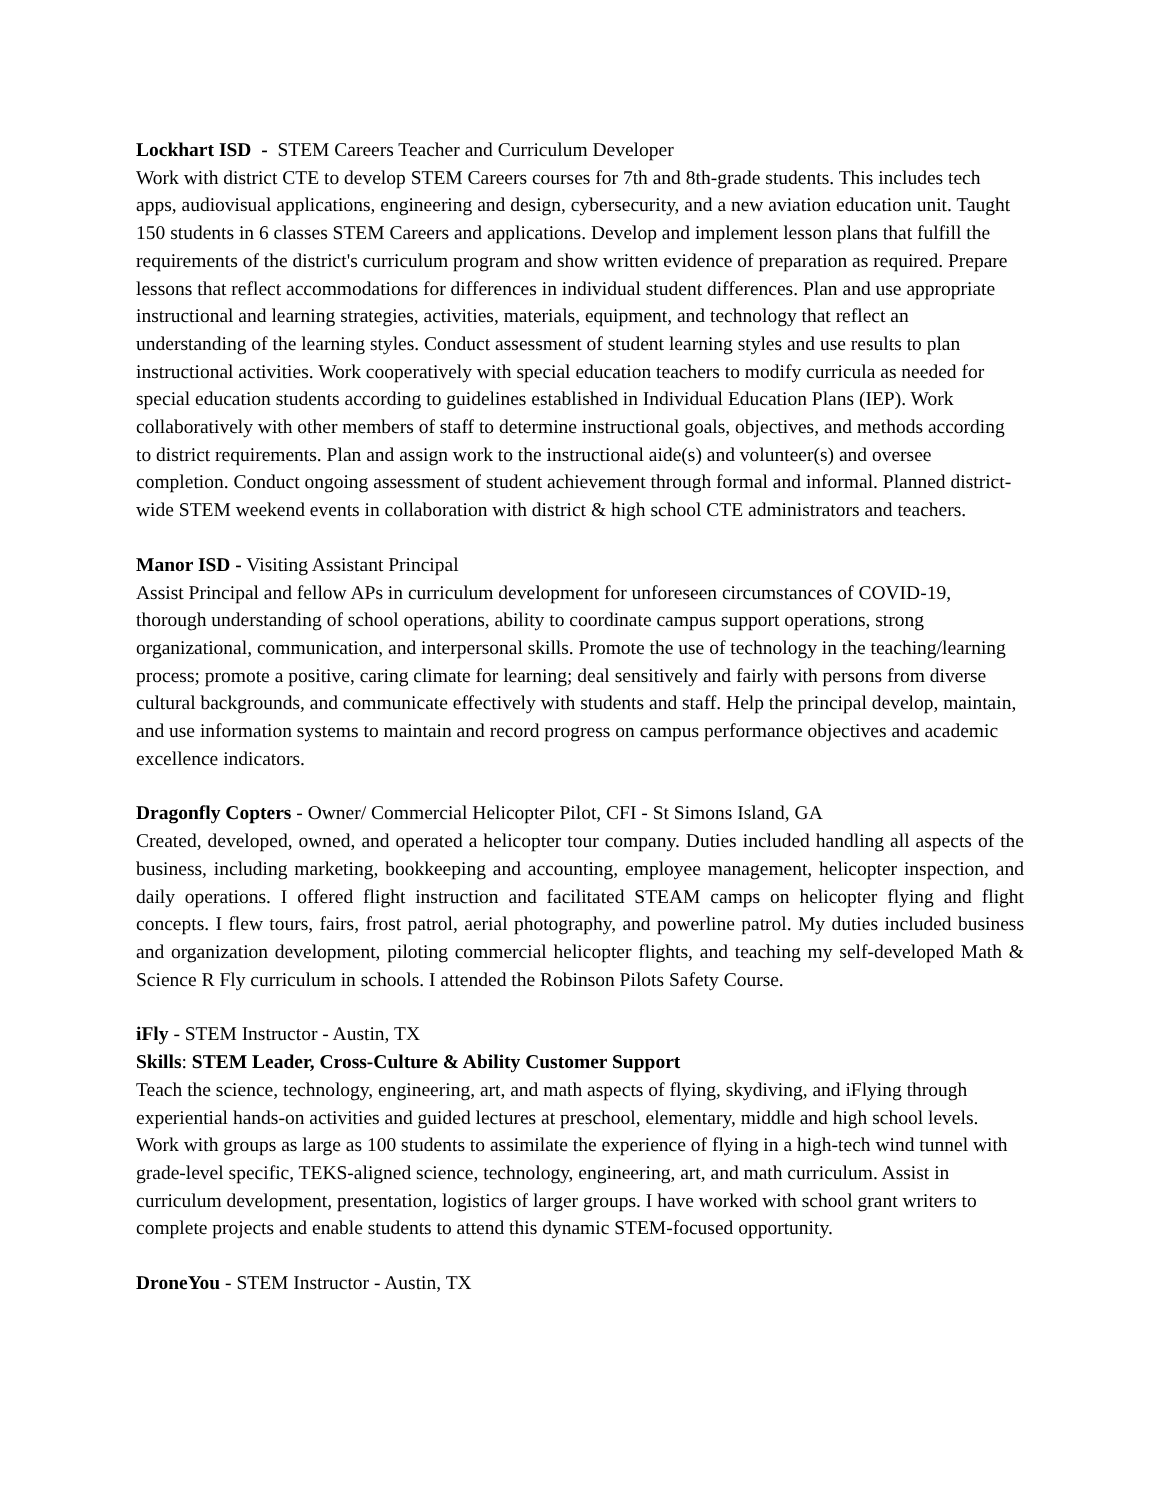Lockhart ISD - STEM Careers Teacher and Curriculum Developer
Work with district CTE to develop STEM Careers courses for 7th and 8th-grade students. This includes tech apps, audiovisual applications, engineering and design, cybersecurity, and a new aviation education unit. Taught 150 students in 6 classes STEM Careers and applications. Develop and implement lesson plans that fulfill the requirements of the district's curriculum program and show written evidence of preparation as required. Prepare lessons that reflect accommodations for differences in individual student differences. Plan and use appropriate instructional and learning strategies, activities, materials, equipment, and technology that reflect an understanding of the learning styles. Conduct assessment of student learning styles and use results to plan instructional activities. Work cooperatively with special education teachers to modify curricula as needed for special education students according to guidelines established in Individual Education Plans (IEP). Work collaboratively with other members of staff to determine instructional goals, objectives, and methods according to district requirements. Plan and assign work to the instructional aide(s) and volunteer(s) and oversee completion. Conduct ongoing assessment of student achievement through formal and informal. Planned district-wide STEM weekend events in collaboration with district & high school CTE administrators and teachers.
Manor ISD - Visiting Assistant Principal
Assist Principal and fellow APs in curriculum development for unforeseen circumstances of COVID-19, thorough understanding of school operations, ability to coordinate campus support operations, strong organizational, communication, and interpersonal skills. Promote the use of technology in the teaching/learning process; promote a positive, caring climate for learning; deal sensitively and fairly with persons from diverse cultural backgrounds, and communicate effectively with students and staff. Help the principal develop, maintain, and use information systems to maintain and record progress on campus performance objectives and academic excellence indicators.
Dragonfly Copters - Owner/ Commercial Helicopter Pilot, CFI - St Simons Island, GA
Created, developed, owned, and operated a helicopter tour company. Duties included handling all aspects of the business, including marketing, bookkeeping and accounting, employee management, helicopter inspection, and daily operations. I offered flight instruction and facilitated STEAM camps on helicopter flying and flight concepts. I flew tours, fairs, frost patrol, aerial photography, and powerline patrol. My duties included business and organization development, piloting commercial helicopter flights, and teaching my self-developed Math & Science R Fly curriculum in schools. I attended the Robinson Pilots Safety Course.
iFly - STEM Instructor - Austin, TX
Skills: STEM Leader, Cross-Culture & Ability Customer Support
Teach the science, technology, engineering, art, and math aspects of flying, skydiving, and iFlying through experiential hands-on activities and guided lectures at preschool, elementary, middle and high school levels. Work with groups as large as 100 students to assimilate the experience of flying in a high-tech wind tunnel with grade-level specific, TEKS-aligned science, technology, engineering, art, and math curriculum. Assist in curriculum development, presentation, logistics of larger groups. I have worked with school grant writers to complete projects and enable students to attend this dynamic STEM-focused opportunity.
DroneYou - STEM Instructor - Austin, TX